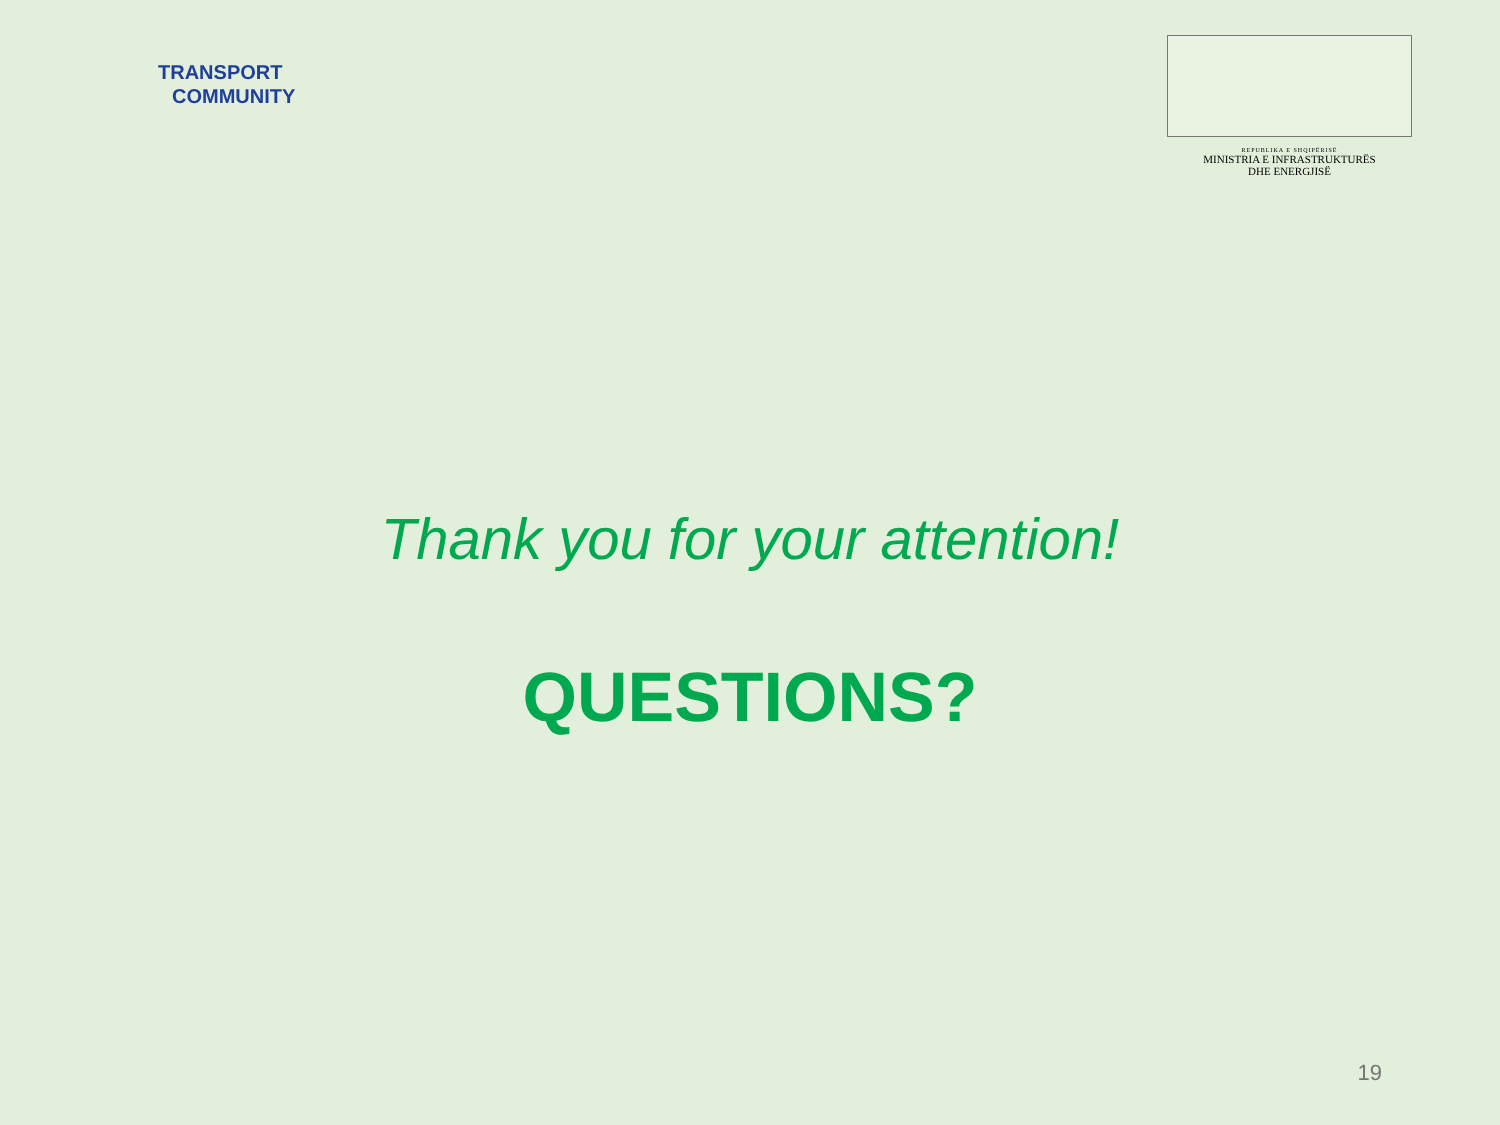TRANSPORT
COMMUNITY
REPUBLIKA E SHQIPËRISË
MINISTRIA E INFRASTRUKTURËS
DHE ENERGJISË
Thank you for your attention!
QUESTIONS?
19